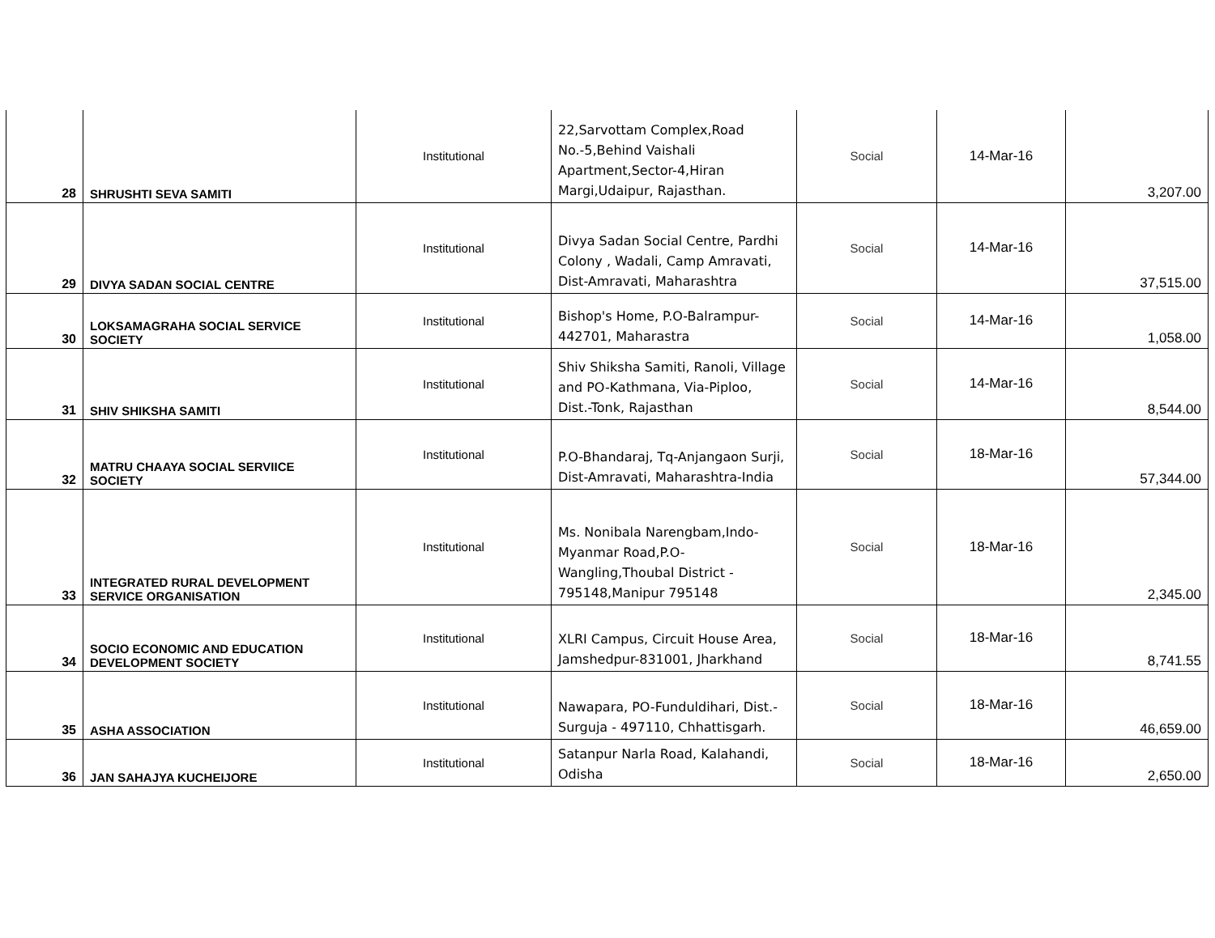| 28 | SHRUSHTI SEVA SAMITI | Institutional | 22,Sarvottam Complex,Road No.-5,Behind Vaishali Apartment,Sector-4,Hiran Margi,Udaipur, Rajasthan. | Social | 14-Mar-16 | 3,207.00 |
| 29 | DIVYA SADAN SOCIAL CENTRE | Institutional | Divya Sadan Social Centre, Pardhi Colony , Wadali, Camp Amravati, Dist-Amravati, Maharashtra | Social | 14-Mar-16 | 37,515.00 |
| 30 | LOKSAMAGRAHA SOCIAL SERVICE SOCIETY | Institutional | Bishop's Home, P.O-Balrampur-442701, Maharastra | Social | 14-Mar-16 | 1,058.00 |
| 31 | SHIV SHIKSHA SAMITI | Institutional | Shiv Shiksha Samiti, Ranoli, Village and PO-Kathmana, Via-Piploo, Dist.-Tonk, Rajasthan | Social | 14-Mar-16 | 8,544.00 |
| 32 | MATRU CHAAYA SOCIAL SERVIICE SOCIETY | Institutional | P.O-Bhandaraj, Tq-Anjangaon Surji, Dist-Amravati, Maharashtra-India | Social | 18-Mar-16 | 57,344.00 |
| 33 | INTEGRATED RURAL DEVELOPMENT SERVICE ORGANISATION | Institutional | Ms. Nonibala Narengbam,Indo-Myanmar Road,P.O-Wangling,Thoubal District - 795148,Manipur 795148 | Social | 18-Mar-16 | 2,345.00 |
| 34 | SOCIO ECONOMIC AND EDUCATION DEVELOPMENT SOCIETY | Institutional | XLRI Campus, Circuit House Area, Jamshedpur-831001, Jharkhand | Social | 18-Mar-16 | 8,741.55 |
| 35 | ASHA ASSOCIATION | Institutional | Nawapara, PO-Funduldihari, Dist.-Surguja - 497110, Chhattisgarh. | Social | 18-Mar-16 | 46,659.00 |
| 36 | JAN SAHAJYA KUCHEIJORE | Institutional | Satanpur Narla Road, Kalahandi, Odisha | Social | 18-Mar-16 | 2,650.00 |